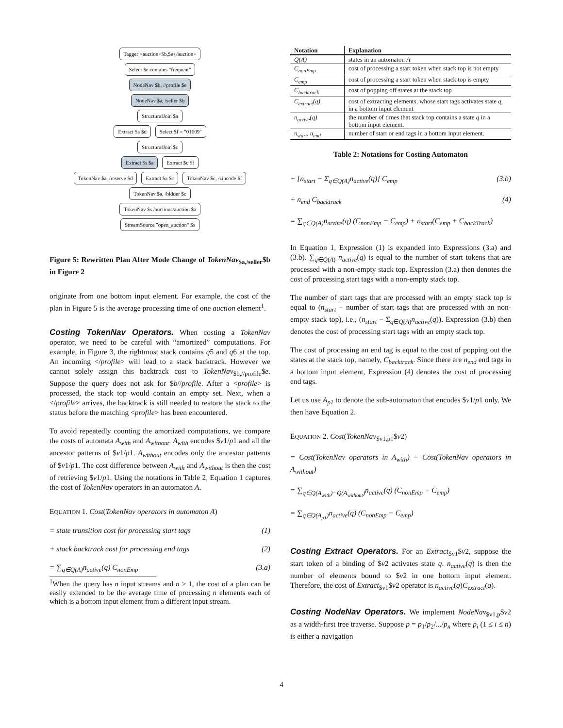Tagger <auction>$b,$e</auction>
Select $e contains "frequent"
NodeNav $b, //profile $e
NodeNav $a, /seller $b
StructuralJoin $a
Extract $a $d Select $f = "01609"
StructuralJoin $c
Extract $s $a Extract $c $f
TokenNav $a, /reserve $d Extract $a $c TokenNav $c, /zipcode $f
TokenNav $a, /bidder $c
TokenNav $s /auctions/auction $a
StreamSource "open_auction" $s
Figure 5: Rewritten Plan After Mode Change of TokenNav<sub>$a,/seller</sub>$b in Figure 2
originate from one bottom input element. For example, the cost of the plan in Figure 5 is the average processing time of one auction element<sup>1</sup>.
Costing TokenNav Operators. When costing a TokenNav operator, we need to be careful with “amortized” computations. For example, in Figure 3, the rightmost stack contains q5 and q6 at the top. An incoming </profile> will lead to a stack backtrack. However we cannot solely assign this backtrack cost to TokenNav<sub>$b,//profile</sub>$e. Suppose the query does not ask for $b//profile. After a <profile> is processed, the stack top would contain an empty set. Next, when a </profile> arrives, the backtrack is still needed to restore the stack to the status before the matching <profile> has been encountered.
To avoid repeatedly counting the amortized computations, we compare the costs of automata A<sub>with</sub> and A<sub>without</sub>. A<sub>with</sub> encodes $v1/p1 and all the ancestor patterns of $v1/p1. A<sub>without</sub> encodes only the ancestor patterns of $v1/p1. The cost difference between A<sub>with</sub> and A<sub>without</sub> is then the cost of retrieving $v1/p1. Using the notations in Table 2, Equation 1 captures the cost of TokenNav operators in an automaton A.
EQUATION 1. Cost(TokenNav operators in automaton A)
= state transition cost for processing start tags (1)
+ stack backtrack cost for processing end tags (2)
= ∑<sub>q∈Q(A)</sub>n<sub>active</sub>(q) C<sub>nonEmp</sub> (3.a)
<sup>1</sup> When the query has n input streams and n > 1, the cost of a plan can be easily extended to be the average time of processing n elements each of which is a bottom input element from a different input stream.
| Notation | Explanation |
| --- | --- |
| Q(A) | states in an automaton A |
| C<sub>nonEmp</sub> | cost of processing a start token when stack top is not empty |
| C<sub>emp</sub> | cost of processing a start token when stack top is empty |
| C<sub>backtrack</sub> | cost of popping off states at the stack top |
| C<sub>extract</sub>(q) | cost of extracting elements, whose start tags activates state q , in a bottom input element |
| n<sub>active</sub>(q) | the number of times that stack top contains a state q in a bottom input element. |
| n<sub>start</sub>, n<sub>end</sub> | number of start or end tags in a bottom input element. |
Table 2: Notations for Costing Automaton
+ [n<sub>start</sub> − Σ<sub>q∈Q(A)</sub>n<sub>active</sub>(q)] C<sub>emp</sub> (3.b)
+ n<sub>end</sub> C<sub>backtrack</sub> (4)
= ∑<sub>q∈Q(A)</sub>n<sub>active</sub>(q) (C<sub>nonEmp</sub> − C<sub>emp</sub>) + n<sub>start</sub>(C<sub>emp</sub> + C<sub>backTrack</sub>)
In Equation 1, Expression (1) is expanded into Expressions (3.a) and (3.b). ∑<sub>q∈Q(A)</sub> n<sub>active</sub>(q) is equal to the number of start tokens that are processed with a non-empty stack top. Expression (3.a) then denotes the cost of processing start tags with a non-empty stack top.
The number of start tags that are processed with an empty stack top is equal to (n<sub>start</sub> − number of start tags that are processed with an non-empty stack top), i.e., (n<sub>start</sub> − Σ<sub>q∈Q(A)</sub>n<sub>active</sub>(q)). Expression (3.b) then denotes the cost of processing start tags with an empty stack top.
The cost of processing an end tag is equal to the cost of popping out the states at the stack top, namely, C<sub>backtrack</sub>. Since there are n<sub>end</sub> end tags in a bottom input element, Expression (4) denotes the cost of processing end tags.
Let us use A<sub>p1</sub> to denote the sub-automaton that encodes $v1/p1 only. We then have Equation 2.
EQUATION 2. Cost(TokenNav<sub>$v1,p1</sub>$v2)
= Cost(TokenNav operators in A<sub>with</sub>) − Cost(TokenNav operators in A<sub>without</sub>)
= ∑<sub>q∈Q(A<sub>with</sub>)−Q(A<sub>without</sub>)</sub>n<sub>active</sub>(q) (C<sub>nonEmp</sub> − C<sub>emp</sub>)
= ∑<sub>q∈Q(A<sub>p1</sub>)</sub>n<sub>active</sub>(q) (C<sub>nonEmp</sub> − C<sub>emp</sub>)
Costing Extract Operators. For an Extract<sub>$v1</sub>$v2, suppose the start token of a binding of $v2 activates state q. n<sub>active</sub>(q) is then the number of elements bound to $v2 in one bottom input element. Therefore, the cost of Extract<sub>$v1</sub>$v2 operator is n<sub>active</sub>(q)C<sub>extract</sub>(q).
Costing NodeNav Operators. We implement NodeNav<sub>$v1,p</sub>$v2 as a width-first tree traverse. Suppose p = p<sub>1</sub>/p<sub>2</sub>/.../p<sub>n</sub> where p<sub>i</sub> (1 ≤ i ≤ n) is either a navigation
4